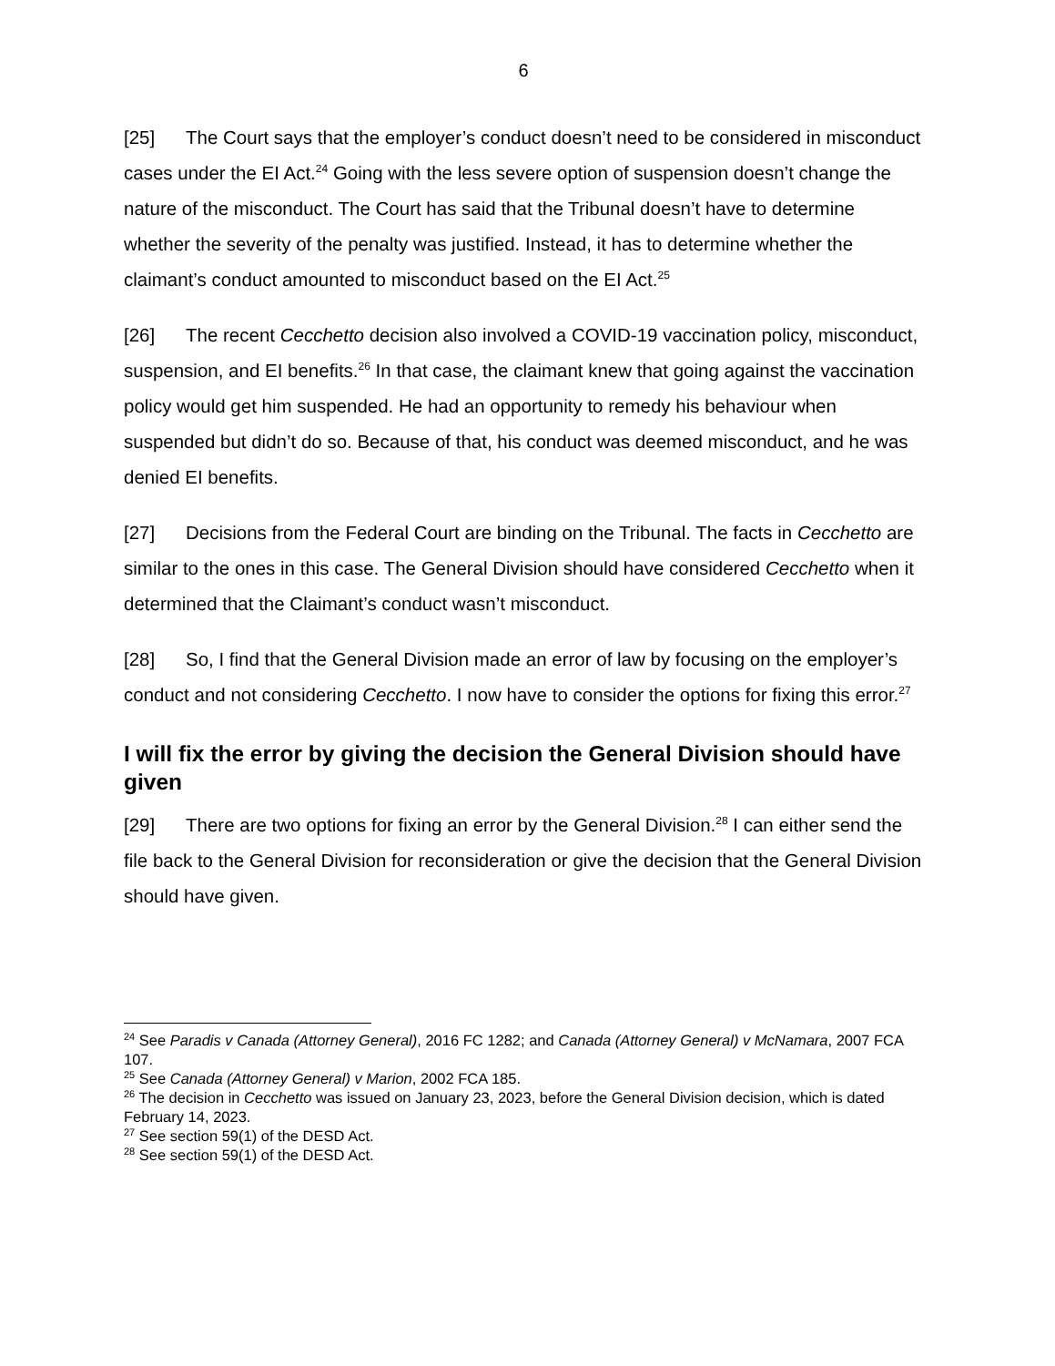6
[25] The Court says that the employer’s conduct doesn’t need to be considered in misconduct cases under the EI Act.<sup>24</sup> Going with the less severe option of suspension doesn’t change the nature of the misconduct. The Court has said that the Tribunal doesn’t have to determine whether the severity of the penalty was justified. Instead, it has to determine whether the claimant’s conduct amounted to misconduct based on the EI Act.<sup>25</sup>
[26] The recent Cecchetto decision also involved a COVID-19 vaccination policy, misconduct, suspension, and EI benefits.<sup>26</sup> In that case, the claimant knew that going against the vaccination policy would get him suspended. He had an opportunity to remedy his behaviour when suspended but didn’t do so. Because of that, his conduct was deemed misconduct, and he was denied EI benefits.
[27] Decisions from the Federal Court are binding on the Tribunal. The facts in Cecchetto are similar to the ones in this case. The General Division should have considered Cecchetto when it determined that the Claimant’s conduct wasn’t misconduct.
[28] So, I find that the General Division made an error of law by focusing on the employer’s conduct and not considering Cecchetto. I now have to consider the options for fixing this error.<sup>27</sup>
I will fix the error by giving the decision the General Division should have given
[29] There are two options for fixing an error by the General Division.<sup>28</sup> I can either send the file back to the General Division for reconsideration or give the decision that the General Division should have given.
<sup>24</sup> See Paradis v Canada (Attorney General), 2016 FC 1282; and Canada (Attorney General) v McNamara, 2007 FCA 107.
<sup>25</sup> See Canada (Attorney General) v Marion, 2002 FCA 185.
<sup>26</sup> The decision in Cecchetto was issued on January 23, 2023, before the General Division decision, which is dated February 14, 2023.
<sup>27</sup> See section 59(1) of the DESD Act.
<sup>28</sup> See section 59(1) of the DESD Act.